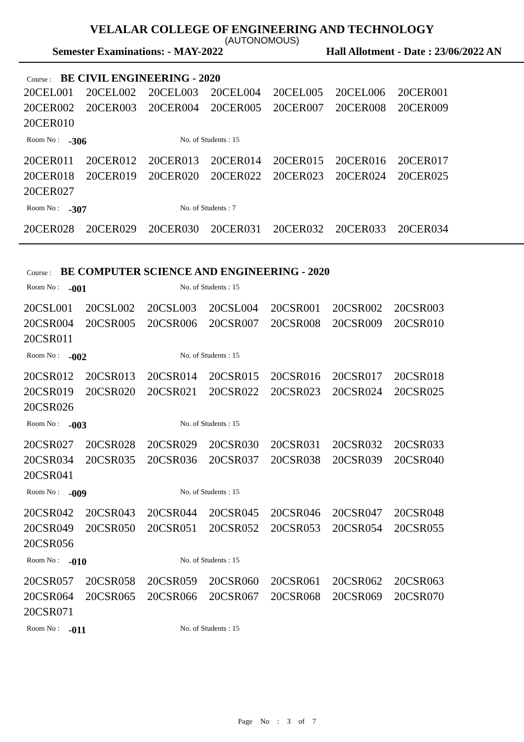VELALAR COLLEGE OF ENGINEERING AND TECHNOLOGY
(AUTONOMOUS)
Semester Examinations: - MAY-2022 Hall Allotment - Date : 23/06/2022 AN
Course : BE CIVIL ENGINEERING - 2020
| 20CEL001 | 20CEL002 | 20CEL003 | 20CEL004 | 20CEL005 | 20CEL006 | 20CER001 |
| 20CER002 | 20CER003 | 20CER004 | 20CER005 | 20CER007 | 20CER008 | 20CER009 |
| 20CER010 | | | | | | |
Room No : -306 No. of Students : 15
| 20CER011 | 20CER012 | 20CER013 | 20CER014 | 20CER015 | 20CER016 | 20CER017 |
| 20CER018 | 20CER019 | 20CER020 | 20CER022 | 20CER023 | 20CER024 | 20CER025 |
| 20CER027 | | | | | | |
Room No : -307 No. of Students : 7
| 20CER028 | 20CER029 | 20CER030 | 20CER031 | 20CER032 | 20CER033 | 20CER034 |
Course : BE COMPUTER SCIENCE AND ENGINEERING - 2020
Room No : -001 No. of Students : 15
| 20CSL001 | 20CSL002 | 20CSL003 | 20CSL004 | 20CSR001 | 20CSR002 | 20CSR003 |
| 20CSR004 | 20CSR005 | 20CSR006 | 20CSR007 | 20CSR008 | 20CSR009 | 20CSR010 |
| 20CSR011 | | | | | | |
Room No : -002 No. of Students : 15
| 20CSR012 | 20CSR013 | 20CSR014 | 20CSR015 | 20CSR016 | 20CSR017 | 20CSR018 |
| 20CSR019 | 20CSR020 | 20CSR021 | 20CSR022 | 20CSR023 | 20CSR024 | 20CSR025 |
| 20CSR026 | | | | | | |
Room No : -003 No. of Students : 15
| 20CSR027 | 20CSR028 | 20CSR029 | 20CSR030 | 20CSR031 | 20CSR032 | 20CSR033 |
| 20CSR034 | 20CSR035 | 20CSR036 | 20CSR037 | 20CSR038 | 20CSR039 | 20CSR040 |
| 20CSR041 | | | | | | |
Room No : -009 No. of Students : 15
| 20CSR042 | 20CSR043 | 20CSR044 | 20CSR045 | 20CSR046 | 20CSR047 | 20CSR048 |
| 20CSR049 | 20CSR050 | 20CSR051 | 20CSR052 | 20CSR053 | 20CSR054 | 20CSR055 |
| 20CSR056 | | | | | | |
Room No : -010 No. of Students : 15
| 20CSR057 | 20CSR058 | 20CSR059 | 20CSR060 | 20CSR061 | 20CSR062 | 20CSR063 |
| 20CSR064 | 20CSR065 | 20CSR066 | 20CSR067 | 20CSR068 | 20CSR069 | 20CSR070 |
| 20CSR071 | | | | | | |
Room No : -011 No. of Students : 15
Page No : 3 of 7